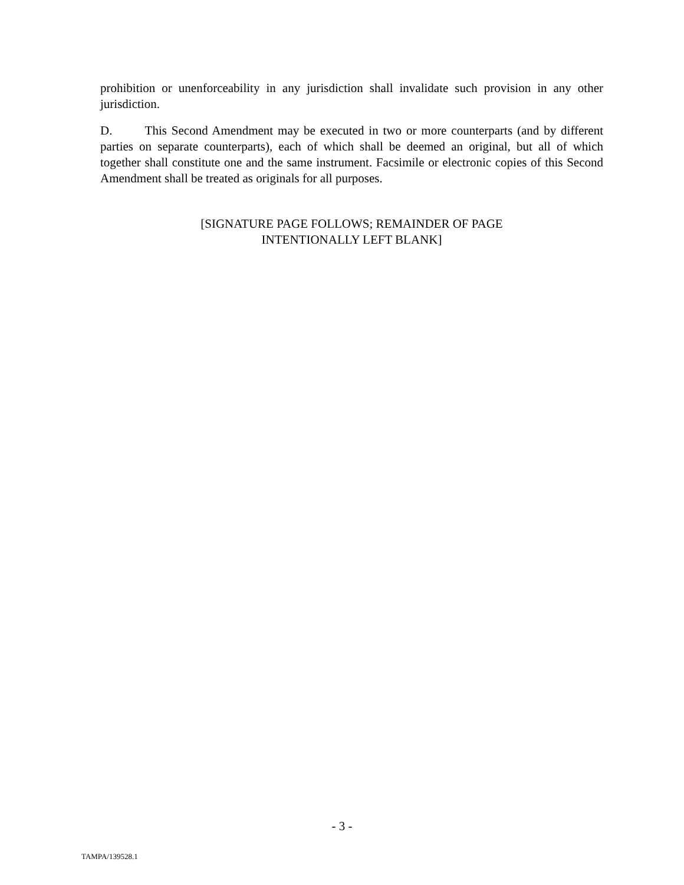prohibition or unenforceability in any jurisdiction shall invalidate such provision in any other jurisdiction.
D. This Second Amendment may be executed in two or more counterparts (and by different parties on separate counterparts), each of which shall be deemed an original, but all of which together shall constitute one and the same instrument. Facsimile or electronic copies of this Second Amendment shall be treated as originals for all purposes.
[SIGNATURE PAGE FOLLOWS; REMAINDER OF PAGE
INTENTIONALLY LEFT BLANK]
- 3 -
TAMPA/139528.1